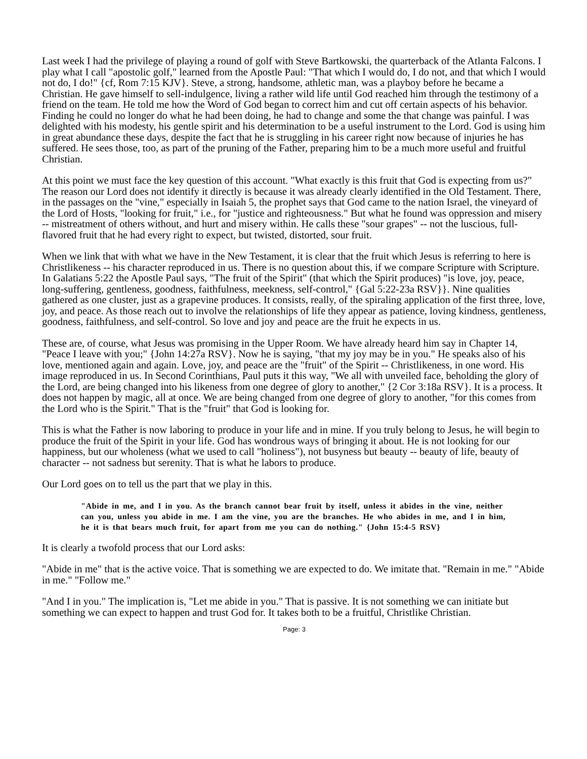Last week I had the privilege of playing a round of golf with Steve Bartkowski, the quarterback of the Atlanta Falcons. I play what I call "apostolic golf," learned from the Apostle Paul: "That which I would do, I do not, and that which I would not do, I do!" {cf, Rom 7:15 KJV}. Steve, a strong, handsome, athletic man, was a playboy before he became a Christian. He gave himself to sell-indulgence, living a rather wild life until God reached him through the testimony of a friend on the team. He told me how the Word of God began to correct him and cut off certain aspects of his behavior. Finding he could no longer do what he had been doing, he had to change and some the that change was painful. I was delighted with his modesty, his gentle spirit and his determination to be a useful instrument to the Lord. God is using him in great abundance these days, despite the fact that he is struggling in his career right now because of injuries he has suffered. He sees those, too, as part of the pruning of the Father, preparing him to be a much more useful and fruitful Christian.
At this point we must face the key question of this account. "What exactly is this fruit that God is expecting from us?" The reason our Lord does not identify it directly is because it was already clearly identified in the Old Testament. There, in the passages on the "vine," especially in Isaiah 5, the prophet says that God came to the nation Israel, the vineyard of the Lord of Hosts, "looking for fruit," i.e., for "justice and righteousness." But what he found was oppression and misery -- mistreatment of others without, and hurt and misery within. He calls these "sour grapes" -- not the luscious, full-flavored fruit that he had every right to expect, but twisted, distorted, sour fruit.
When we link that with what we have in the New Testament, it is clear that the fruit which Jesus is referring to here is Christlikeness -- his character reproduced in us. There is no question about this, if we compare Scripture with Scripture. In Galatians 5:22 the Apostle Paul says, "The fruit of the Spirit" (that which the Spirit produces) "is love, joy, peace, long-suffering, gentleness, goodness, faithfulness, meekness, self-control," {Gal 5:22-23a RSV}}. Nine qualities gathered as one cluster, just as a grapevine produces. It consists, really, of the spiraling application of the first three, love, joy, and peace. As those reach out to involve the relationships of life they appear as patience, loving kindness, gentleness, goodness, faithfulness, and self-control. So love and joy and peace are the fruit he expects in us.
These are, of course, what Jesus was promising in the Upper Room. We have already heard him say in Chapter 14, "Peace I leave with you;" {John 14:27a RSV}. Now he is saying, "that my joy may be in you." He speaks also of his love, mentioned again and again. Love, joy, and peace are the "fruit" of the Spirit -- Christlikeness, in one word. His image reproduced in us. In Second Corinthians, Paul puts it this way, "We all with unveiled face, beholding the glory of the Lord, are being changed into his likeness from one degree of glory to another," {2 Cor 3:18a RSV}. It is a process. It does not happen by magic, all at once. We are being changed from one degree of glory to another, "for this comes from the Lord who is the Spirit." That is the "fruit" that God is looking for.
This is what the Father is now laboring to produce in your life and in mine. If you truly belong to Jesus, he will begin to produce the fruit of the Spirit in your life. God has wondrous ways of bringing it about. He is not looking for our happiness, but our wholeness (what we used to call "holiness"), not busyness but beauty -- beauty of life, beauty of character -- not sadness but serenity. That is what he labors to produce.
Our Lord goes on to tell us the part that we play in this.
"Abide in me, and I in you. As the branch cannot bear fruit by itself, unless it abides in the vine, neither can you, unless you abide in me. I am the vine, you are the branches. He who abides in me, and I in him, he it is that bears much fruit, for apart from me you can do nothing." {John 15:4-5 RSV}
It is clearly a twofold process that our Lord asks:
"Abide in me" that is the active voice. That is something we are expected to do. We imitate that. "Remain in me." "Abide in me." "Follow me."
"And I in you." The implication is, "Let me abide in you." That is passive. It is not something we can initiate but something we can expect to happen and trust God for. It takes both to be a fruitful, Christlike Christian.
Page: 3